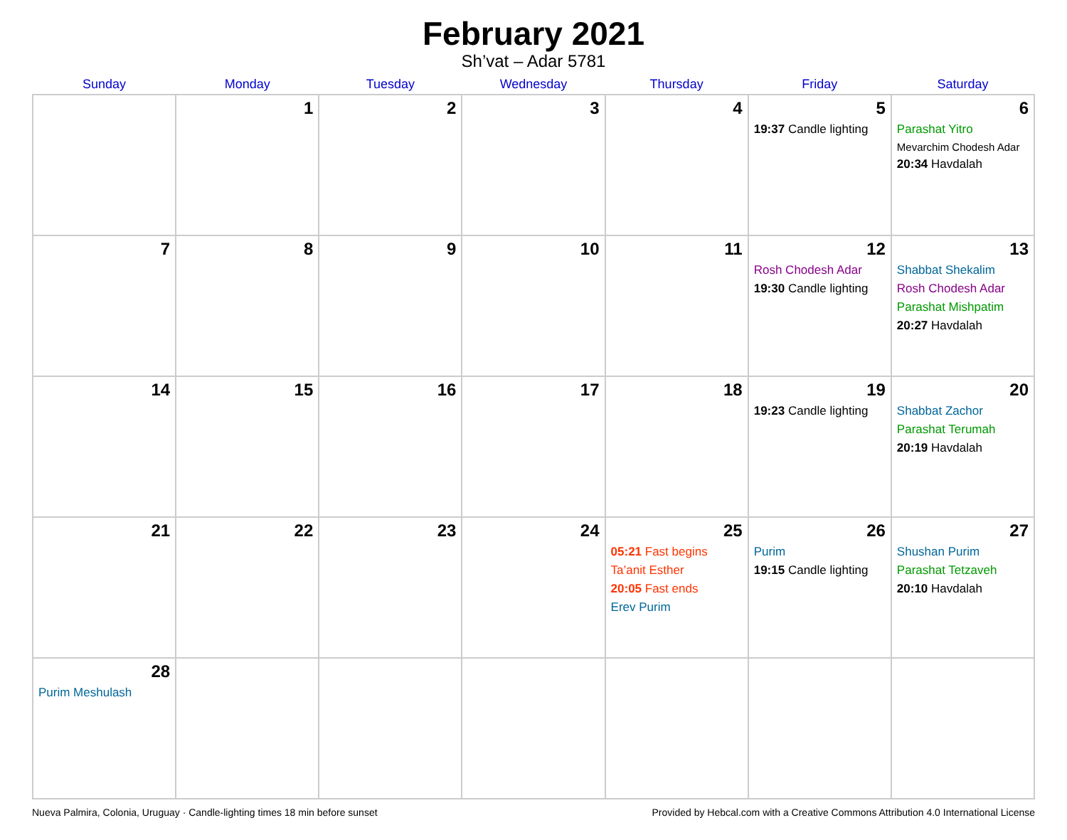February 2021
Sh’vat – Adar 5781
| Sunday | Monday | Tuesday | Wednesday | Thursday | Friday | Saturday |
| --- | --- | --- | --- | --- | --- | --- |
| | 1 | 2 | 3 | 4 | 5 19:37 Candle lighting | 6 Parashat Yitro Mevarchim Chodesh Adar 20:34 Havdalah |
| 7 | 8 | 9 | 10 | 11 | 12 Rosh Chodesh Adar 19:30 Candle lighting | 13 Shabbat Shekalim Rosh Chodesh Adar Parashat Mishpatim 20:27 Havdalah |
| 14 | 15 | 16 | 17 | 18 | 19 19:23 Candle lighting | 20 Shabbat Zachor Parashat Terumah 20:19 Havdalah |
| 21 | 22 | 23 | 24 | 25 05:21 Fast begins Ta’anit Esther 20:05 Fast ends Erev Purim | 26 Purim 19:15 Candle lighting | 27 Shushan Purim Parashat Tetzaveh 20:10 Havdalah |
| 28 Purim Meshulash | | | | | | |
Nueva Palmira, Colonia, Uruguay · Candle-lighting times 18 min before sunset Provided by Hebcal.com with a Creative Commons Attribution 4.0 International License